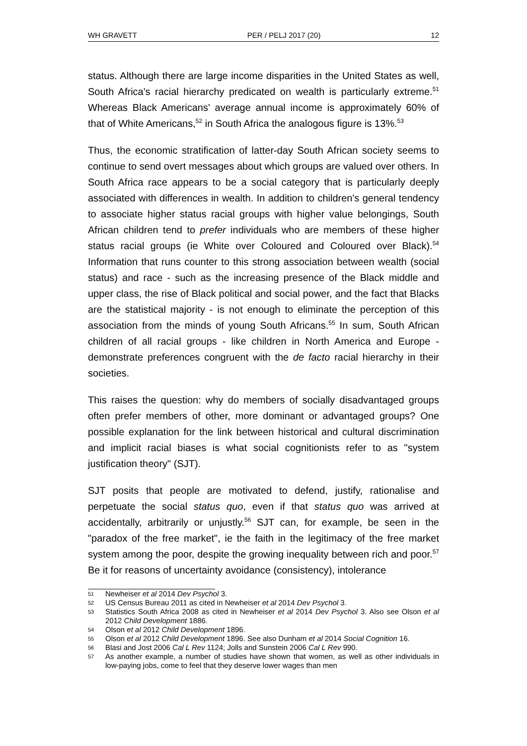WH GRAVETT PER / PELJ 2017 (20) 12
status. Although there are large income disparities in the United States as well, South Africa's racial hierarchy predicated on wealth is particularly extreme.<sup>51</sup> Whereas Black Americans' average annual income is approximately 60% of that of White Americans,<sup>52</sup> in South Africa the analogous figure is 13%.<sup>53</sup>
Thus, the economic stratification of latter-day South African society seems to continue to send overt messages about which groups are valued over others. In South Africa race appears to be a social category that is particularly deeply associated with differences in wealth. In addition to children's general tendency to associate higher status racial groups with higher value belongings, South African children tend to prefer individuals who are members of these higher status racial groups (ie White over Coloured and Coloured over Black).<sup>54</sup> Information that runs counter to this strong association between wealth (social status) and race - such as the increasing presence of the Black middle and upper class, the rise of Black political and social power, and the fact that Blacks are the statistical majority - is not enough to eliminate the perception of this association from the minds of young South Africans.<sup>55</sup> In sum, South African children of all racial groups - like children in North America and Europe - demonstrate preferences congruent with the de facto racial hierarchy in their societies.
This raises the question: why do members of socially disadvantaged groups often prefer members of other, more dominant or advantaged groups? One possible explanation for the link between historical and cultural discrimination and implicit racial biases is what social cognitionists refer to as "system justification theory" (SJT).
SJT posits that people are motivated to defend, justify, rationalise and perpetuate the social status quo, even if that status quo was arrived at accidentally, arbitrarily or unjustly.<sup>56</sup> SJT can, for example, be seen in the "paradox of the free market", ie the faith in the legitimacy of the free market system among the poor, despite the growing inequality between rich and poor.<sup>57</sup> Be it for reasons of uncertainty avoidance (consistency), intolerance
51 Newheiser et al 2014 Dev Psychol 3.
52 US Census Bureau 2011 as cited in Newheiser et al 2014 Dev Psychol 3.
53 Statistics South Africa 2008 as cited in Newheiser et al 2014 Dev Psychol 3. Also see Olson et al 2012 Child Development 1886.
54 Olson et al 2012 Child Development 1896.
55 Olson et al 2012 Child Development 1896. See also Dunham et al 2014 Social Cognition 16.
56 Blasi and Jost 2006 Cal L Rev 1124; Jolls and Sunstein 2006 Cal L Rev 990.
57 As another example, a number of studies have shown that women, as well as other individuals in low-paying jobs, come to feel that they deserve lower wages than men